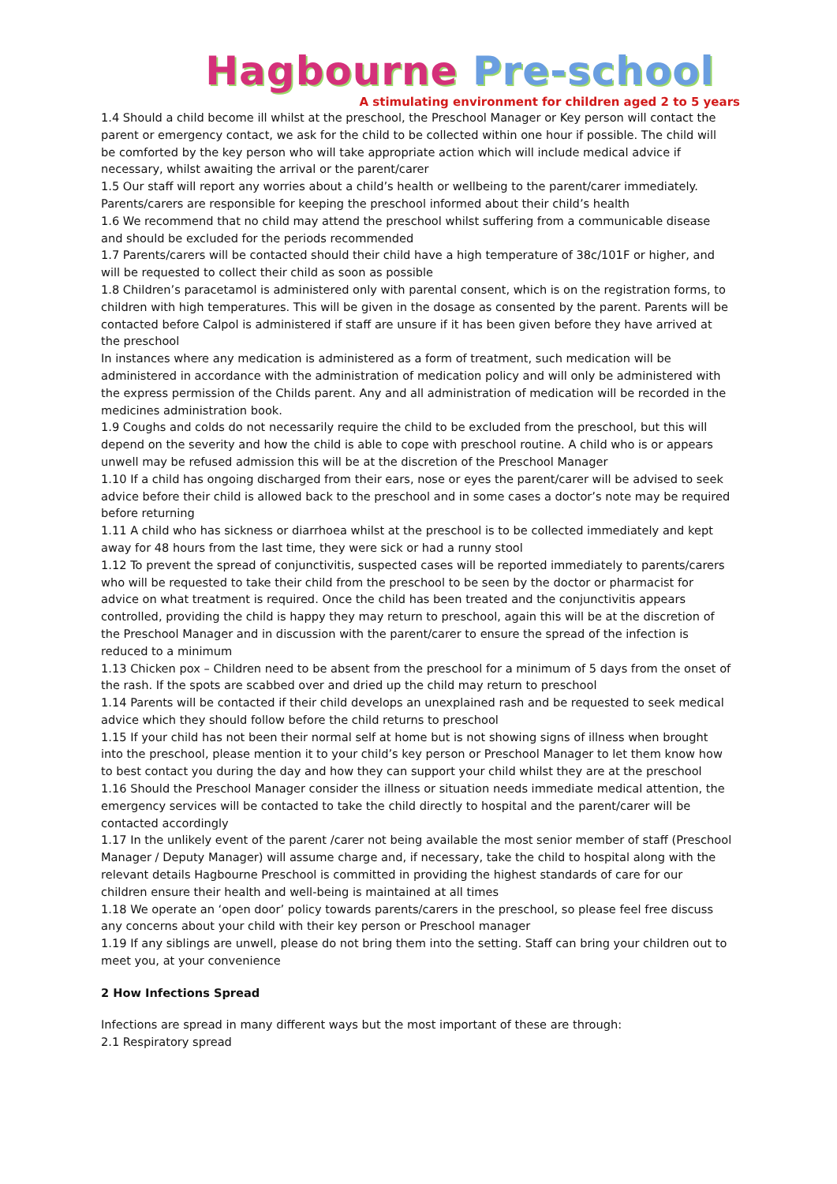Hagbourne Pre-school
A stimulating environment for children aged 2 to 5 years
1.4 Should a child become ill whilst at the preschool, the Preschool Manager or Key person will contact the parent or emergency contact, we ask for the child to be collected within one hour if possible. The child will be comforted by the key person who will take appropriate action which will include medical advice if necessary, whilst awaiting the arrival or the parent/carer
1.5 Our staff will report any worries about a child’s health or wellbeing to the parent/carer immediately. Parents/carers are responsible for keeping the preschool informed about their child’s health
1.6 We recommend that no child may attend the preschool whilst suffering from a communicable disease and should be excluded for the periods recommended
1.7 Parents/carers will be contacted should their child have a high temperature of 38c/101F or higher, and will be requested to collect their child as soon as possible
1.8 Children’s paracetamol is administered only with parental consent, which is on the registration forms, to children with high temperatures. This will be given in the dosage as consented by the parent. Parents will be contacted before Calpol is administered if staff are unsure if it has been given before they have arrived at the preschool
In instances where any medication is administered as a form of treatment, such medication will be administered in accordance with the administration of medication policy and will only be administered with the express permission of the Childs parent. Any and all administration of medication will be recorded in the medicines administration book.
1.9 Coughs and colds do not necessarily require the child to be excluded from the preschool, but this will depend on the severity and how the child is able to cope with preschool routine. A child who is or appears unwell may be refused admission this will be at the discretion of the Preschool Manager
1.10 If a child has ongoing discharged from their ears, nose or eyes the parent/carer will be advised to seek advice before their child is allowed back to the preschool and in some cases a doctor’s note may be required before returning
1.11 A child who has sickness or diarrhoea whilst at the preschool is to be collected immediately and kept away for 48 hours from the last time, they were sick or had a runny stool
1.12 To prevent the spread of conjunctivitis, suspected cases will be reported immediately to parents/carers who will be requested to take their child from the preschool to be seen by the doctor or pharmacist for advice on what treatment is required. Once the child has been treated and the conjunctivitis appears controlled, providing the child is happy they may return to preschool, again this will be at the discretion of the Preschool Manager and in discussion with the parent/carer to ensure the spread of the infection is reduced to a minimum
1.13 Chicken pox – Children need to be absent from the preschool for a minimum of 5 days from the onset of the rash. If the spots are scabbed over and dried up the child may return to preschool
1.14 Parents will be contacted if their child develops an unexplained rash and be requested to seek medical advice which they should follow before the child returns to preschool
1.15 If your child has not been their normal self at home but is not showing signs of illness when brought into the preschool, please mention it to your child’s key person or Preschool Manager to let them know how to best contact you during the day and how they can support your child whilst they are at the preschool
1.16 Should the Preschool Manager consider the illness or situation needs immediate medical attention, the emergency services will be contacted to take the child directly to hospital and the parent/carer will be contacted accordingly
1.17 In the unlikely event of the parent /carer not being available the most senior member of staff (Preschool Manager / Deputy Manager) will assume charge and, if necessary, take the child to hospital along with the relevant details Hagbourne Preschool is committed in providing the highest standards of care for our children ensure their health and well-being is maintained at all times
1.18 We operate an ‘open door’ policy towards parents/carers in the preschool, so please feel free discuss any concerns about your child with their key person or Preschool manager
1.19 If any siblings are unwell, please do not bring them into the setting. Staff can bring your children out to meet you, at your convenience
2 How Infections Spread
Infections are spread in many different ways but the most important of these are through:
2.1 Respiratory spread